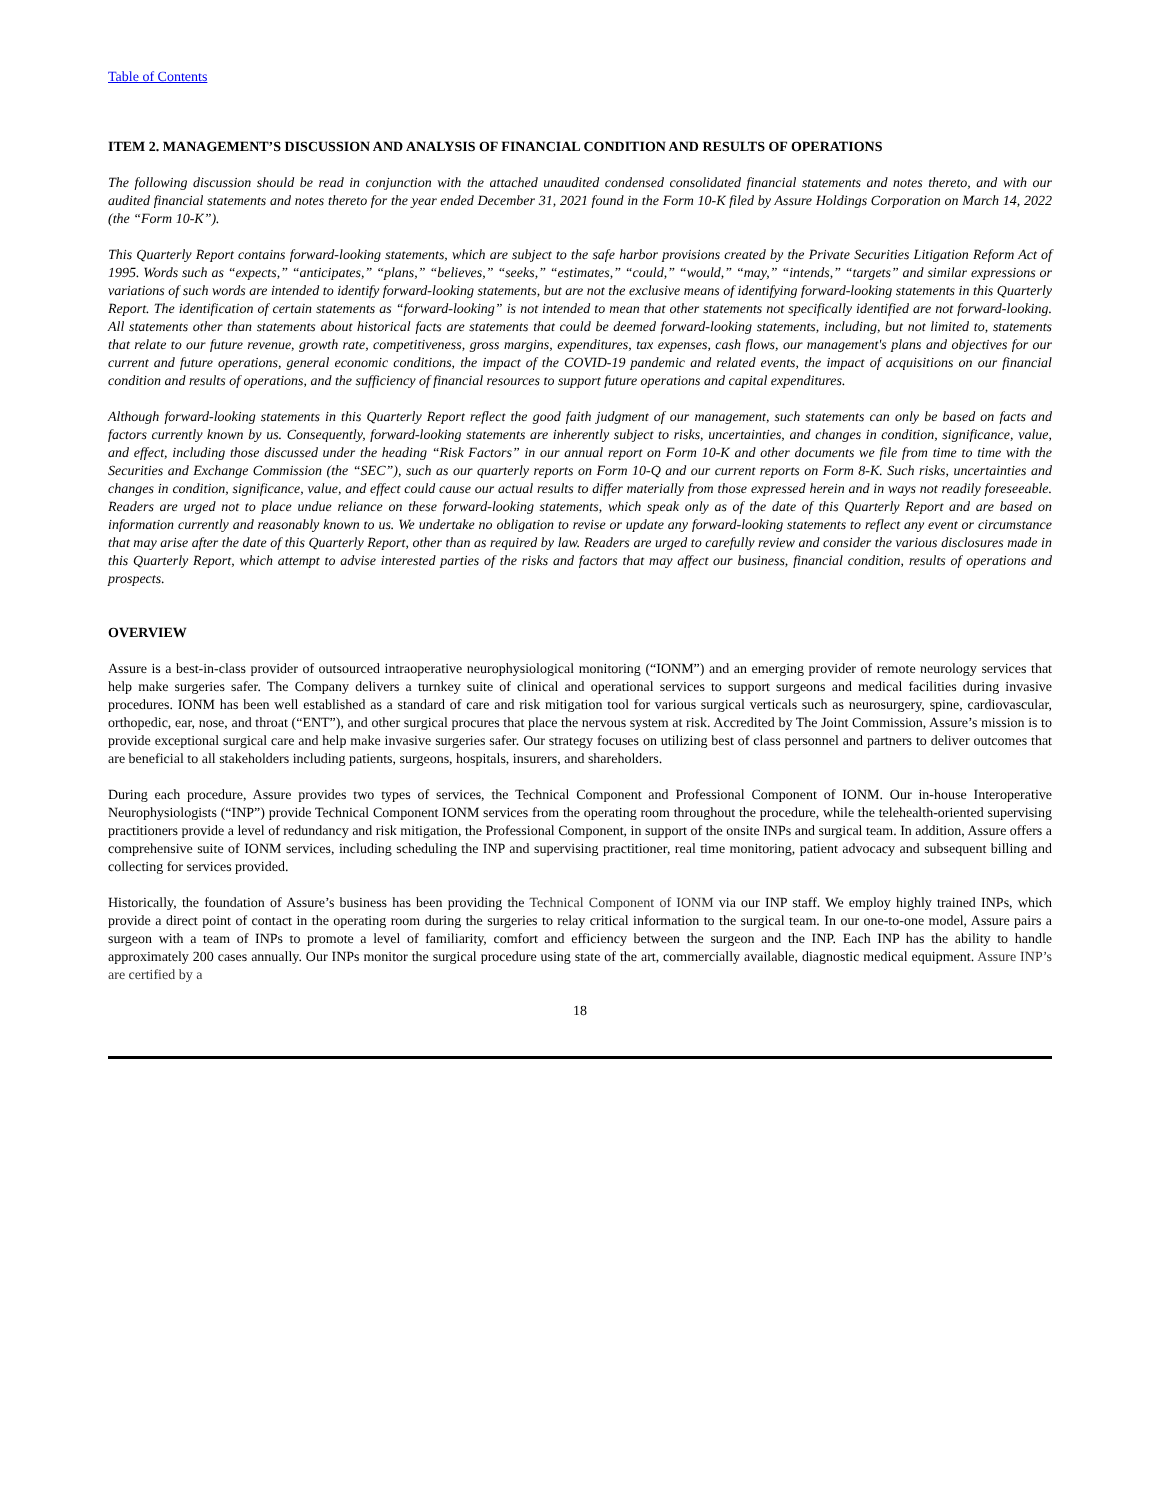Table of Contents
ITEM 2. MANAGEMENT’S DISCUSSION AND ANALYSIS OF FINANCIAL CONDITION AND RESULTS OF OPERATIONS
The following discussion should be read in conjunction with the attached unaudited condensed consolidated financial statements and notes thereto, and with our audited financial statements and notes thereto for the year ended December 31, 2021 found in the Form 10-K filed by Assure Holdings Corporation on March 14, 2022 (the “Form 10-K”).
This Quarterly Report contains forward-looking statements, which are subject to the safe harbor provisions created by the Private Securities Litigation Reform Act of 1995. Words such as “expects,” “anticipates,” “plans,” “believes,” “seeks,” “estimates,” “could,” “would,” “may,” “intends,” “targets” and similar expressions or variations of such words are intended to identify forward-looking statements, but are not the exclusive means of identifying forward-looking statements in this Quarterly Report. The identification of certain statements as “forward-looking” is not intended to mean that other statements not specifically identified are not forward-looking. All statements other than statements about historical facts are statements that could be deemed forward-looking statements, including, but not limited to, statements that relate to our future revenue, growth rate, competitiveness, gross margins, expenditures, tax expenses, cash flows, our management's plans and objectives for our current and future operations, general economic conditions, the impact of the COVID-19 pandemic and related events, the impact of acquisitions on our financial condition and results of operations, and the sufficiency of financial resources to support future operations and capital expenditures.
Although forward-looking statements in this Quarterly Report reflect the good faith judgment of our management, such statements can only be based on facts and factors currently known by us. Consequently, forward-looking statements are inherently subject to risks, uncertainties, and changes in condition, significance, value, and effect, including those discussed under the heading “Risk Factors” in our annual report on Form 10-K and other documents we file from time to time with the Securities and Exchange Commission (the “SEC”), such as our quarterly reports on Form 10-Q and our current reports on Form 8-K. Such risks, uncertainties and changes in condition, significance, value, and effect could cause our actual results to differ materially from those expressed herein and in ways not readily foreseeable. Readers are urged not to place undue reliance on these forward-looking statements, which speak only as of the date of this Quarterly Report and are based on information currently and reasonably known to us. We undertake no obligation to revise or update any forward-looking statements to reflect any event or circumstance that may arise after the date of this Quarterly Report, other than as required by law. Readers are urged to carefully review and consider the various disclosures made in this Quarterly Report, which attempt to advise interested parties of the risks and factors that may affect our business, financial condition, results of operations and prospects.
OVERVIEW
Assure is a best-in-class provider of outsourced intraoperative neurophysiological monitoring (“IONM”) and an emerging provider of remote neurology services that help make surgeries safer. The Company delivers a turnkey suite of clinical and operational services to support surgeons and medical facilities during invasive procedures. IONM has been well established as a standard of care and risk mitigation tool for various surgical verticals such as neurosurgery, spine, cardiovascular, orthopedic, ear, nose, and throat (“ENT”), and other surgical procures that place the nervous system at risk. Accredited by The Joint Commission, Assure’s mission is to provide exceptional surgical care and help make invasive surgeries safer. Our strategy focuses on utilizing best of class personnel and partners to deliver outcomes that are beneficial to all stakeholders including patients, surgeons, hospitals, insurers, and shareholders.
During each procedure, Assure provides two types of services, the Technical Component and Professional Component of IONM. Our in-house Interoperative Neurophysiologists (“INP”) provide Technical Component IONM services from the operating room throughout the procedure, while the telehealth-oriented supervising practitioners provide a level of redundancy and risk mitigation, the Professional Component, in support of the onsite INPs and surgical team. In addition, Assure offers a comprehensive suite of IONM services, including scheduling the INP and supervising practitioner, real time monitoring, patient advocacy and subsequent billing and collecting for services provided.
Historically, the foundation of Assure’s business has been providing the Technical Component of IONM via our INP staff. We employ highly trained INPs, which provide a direct point of contact in the operating room during the surgeries to relay critical information to the surgical team. In our one-to-one model, Assure pairs a surgeon with a team of INPs to promote a level of familiarity, comfort and efficiency between the surgeon and the INP. Each INP has the ability to handle approximately 200 cases annually. Our INPs monitor the surgical procedure using state of the art, commercially available, diagnostic medical equipment. Assure INP’s are certified by a
18